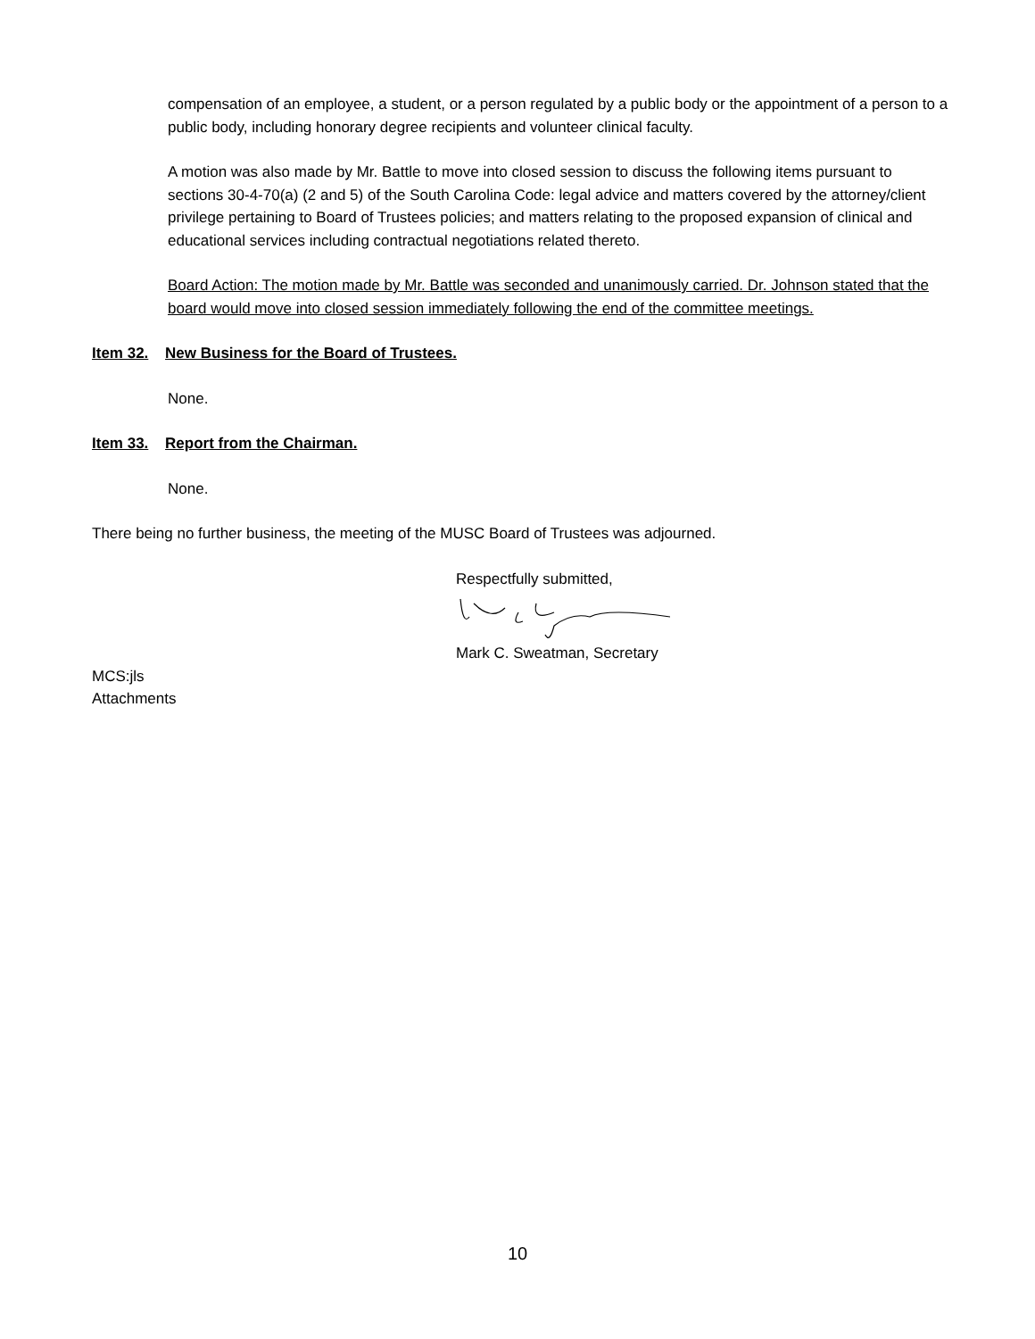compensation of an employee, a student, or a person regulated by a public body or the appointment of a person to a public body, including honorary degree recipients and volunteer clinical faculty.
A motion was also made by Mr. Battle to move into closed session to discuss the following items pursuant to sections 30-4-70(a) (2 and 5) of the South Carolina Code: legal advice and matters covered by the attorney/client privilege pertaining to Board of Trustees policies; and matters relating to the proposed expansion of clinical and educational services including contractual negotiations related thereto.
Board Action: The motion made by Mr. Battle was seconded and unanimously carried. Dr. Johnson stated that the board would move into closed session immediately following the end of the committee meetings.
Item 32. New Business for the Board of Trustees.
None.
Item 33. Report from the Chairman.
None.
There being no further business, the meeting of the MUSC Board of Trustees was adjourned.
Respectfully submitted,
Mark C. Sweatman, Secretary
MCS:jls
Attachments
10